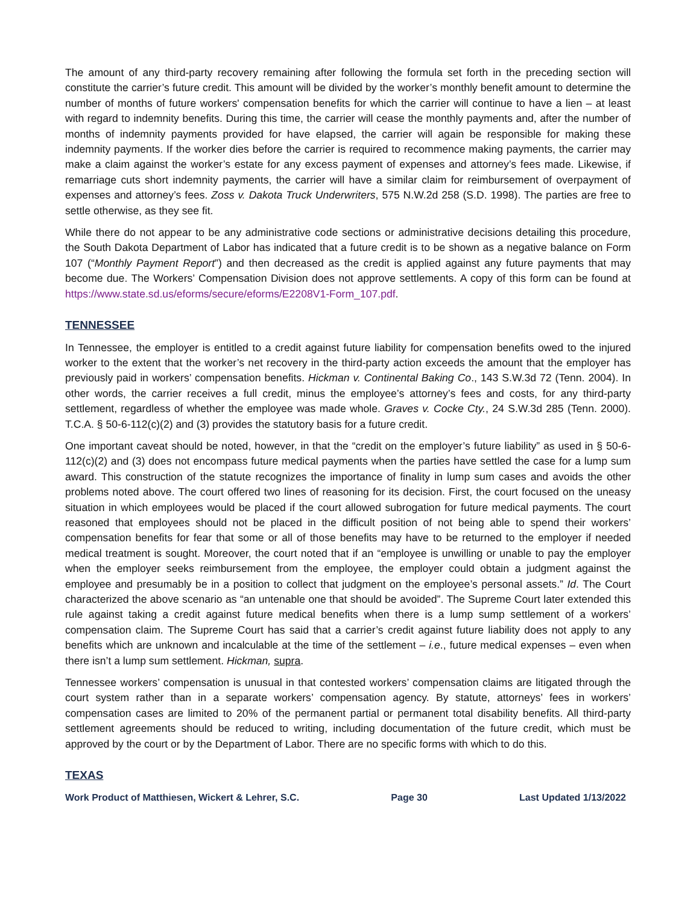The amount of any third-party recovery remaining after following the formula set forth in the preceding section will constitute the carrier’s future credit. This amount will be divided by the worker’s monthly benefit amount to determine the number of months of future workers' compensation benefits for which the carrier will continue to have a lien – at least with regard to indemnity benefits. During this time, the carrier will cease the monthly payments and, after the number of months of indemnity payments provided for have elapsed, the carrier will again be responsible for making these indemnity payments. If the worker dies before the carrier is required to recommence making payments, the carrier may make a claim against the worker’s estate for any excess payment of expenses and attorney’s fees made. Likewise, if remarriage cuts short indemnity payments, the carrier will have a similar claim for reimbursement of overpayment of expenses and attorney’s fees. Zoss v. Dakota Truck Underwriters, 575 N.W.2d 258 (S.D. 1998). The parties are free to settle otherwise, as they see fit.
While there do not appear to be any administrative code sections or administrative decisions detailing this procedure, the South Dakota Department of Labor has indicated that a future credit is to be shown as a negative balance on Form 107 (“Monthly Payment Report”) and then decreased as the credit is applied against any future payments that may become due. The Workers’ Compensation Division does not approve settlements. A copy of this form can be found at https://www.state.sd.us/eforms/secure/eforms/E2208V1-Form_107.pdf.
TENNESSEE
In Tennessee, the employer is entitled to a credit against future liability for compensation benefits owed to the injured worker to the extent that the worker’s net recovery in the third-party action exceeds the amount that the employer has previously paid in workers’ compensation benefits. Hickman v. Continental Baking Co., 143 S.W.3d 72 (Tenn. 2004). In other words, the carrier receives a full credit, minus the employee’s attorney’s fees and costs, for any third-party settlement, regardless of whether the employee was made whole. Graves v. Cocke Cty., 24 S.W.3d 285 (Tenn. 2000). T.C.A. § 50-6-112(c)(2) and (3) provides the statutory basis for a future credit.
One important caveat should be noted, however, in that the “credit on the employer’s future liability” as used in § 50-6-112(c)(2) and (3) does not encompass future medical payments when the parties have settled the case for a lump sum award. This construction of the statute recognizes the importance of finality in lump sum cases and avoids the other problems noted above. The court offered two lines of reasoning for its decision. First, the court focused on the uneasy situation in which employees would be placed if the court allowed subrogation for future medical payments. The court reasoned that employees should not be placed in the difficult position of not being able to spend their workers’ compensation benefits for fear that some or all of those benefits may have to be returned to the employer if needed medical treatment is sought. Moreover, the court noted that if an “employee is unwilling or unable to pay the employer when the employer seeks reimbursement from the employee, the employer could obtain a judgment against the employee and presumably be in a position to collect that judgment on the employee’s personal assets.” Id. The Court characterized the above scenario as “an untenable one that should be avoided”. The Supreme Court later extended this rule against taking a credit against future medical benefits when there is a lump sump settlement of a workers’ compensation claim. The Supreme Court has said that a carrier’s credit against future liability does not apply to any benefits which are unknown and incalculable at the time of the settlement – i.e., future medical expenses – even when there isn’t a lump sum settlement. Hickman, supra.
Tennessee workers’ compensation is unusual in that contested workers’ compensation claims are litigated through the court system rather than in a separate workers’ compensation agency. By statute, attorneys’ fees in workers’ compensation cases are limited to 20% of the permanent partial or permanent total disability benefits. All third-party settlement agreements should be reduced to writing, including documentation of the future credit, which must be approved by the court or by the Department of Labor. There are no specific forms with which to do this.
TEXAS
Work Product of Matthiesen, Wickert & Lehrer, S.C. Page 30 Last Updated 1/13/2022